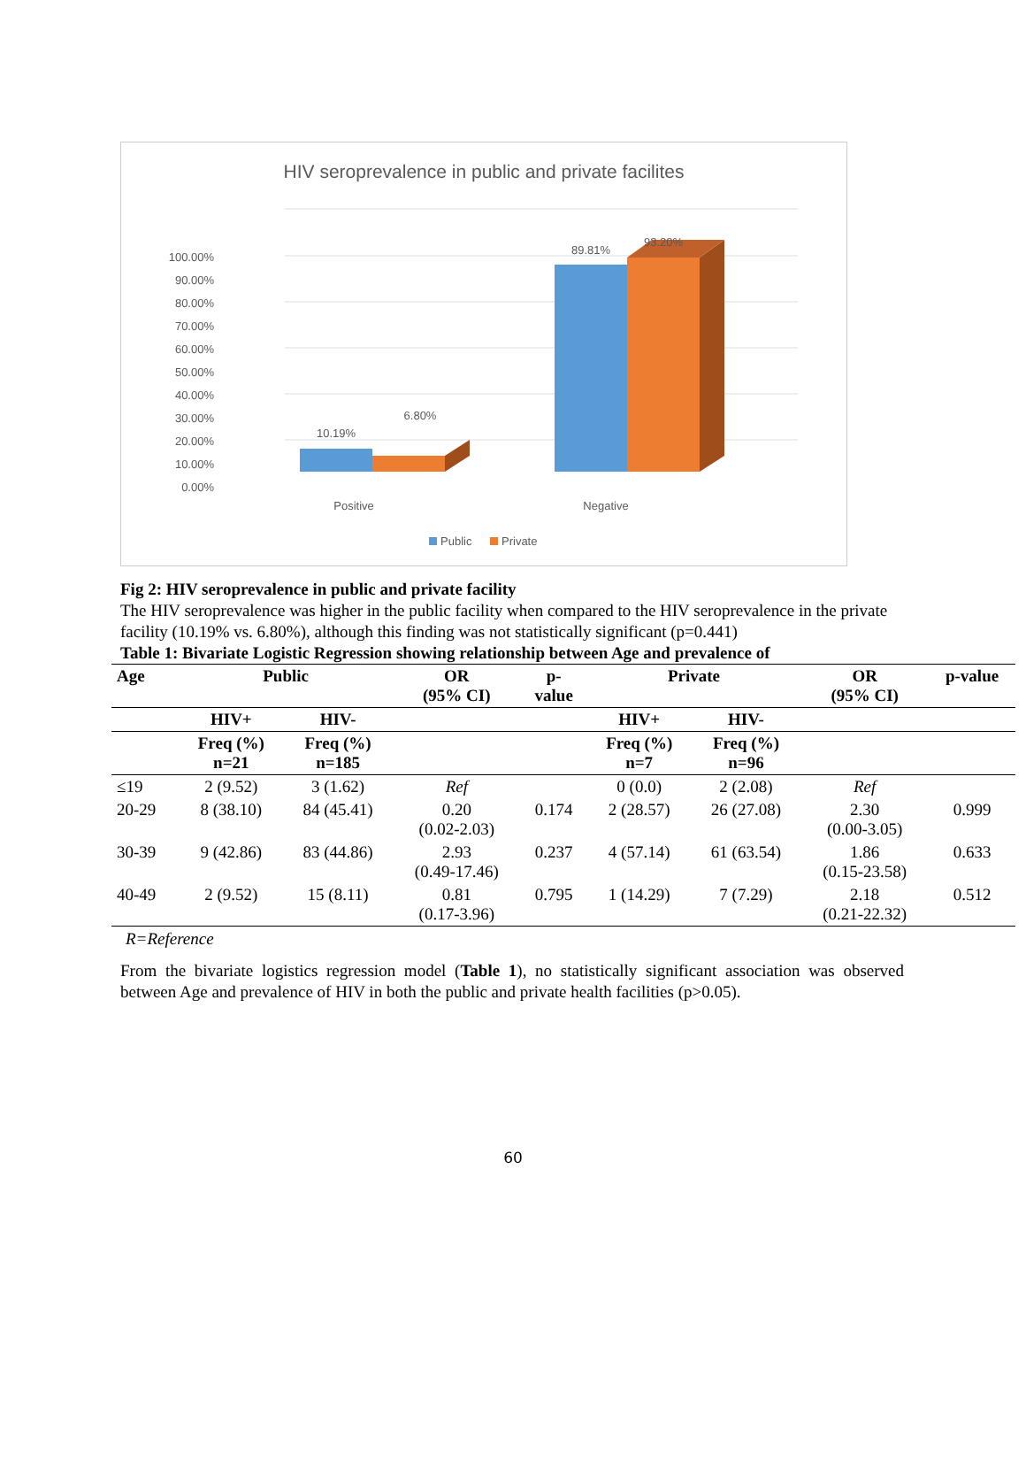HIV seroprevalence in public and private facilites
100.00%
90.00%
80.00%
70.00%
60.00%
50.00%
40.00%
30.00%
20.00%
10.00%
0.00%
10.19%
6.80%
89.81%
93.20%
Positive
Negative
Public
Private
Fig 2: HIV seroprevalence in public and private facility
The HIV seroprevalence was higher in the public facility when compared to the HIV seroprevalence in the private facility (10.19% vs. 6.80%), although this finding was not statistically significant (p=0.441)
Table 1: Bivariate Logistic Regression showing relationship between Age and prevalence of
| Age | Public | | OR (95% CI) | p- value | Private | | OR (95% CI) | p-value |
| --- | --- | --- | --- | --- | --- | --- | --- | --- |
| | HIV+ | HIV- | | | HIV+ | HIV- | | |
| | Freq (%) n=21 | Freq (%) n=185 | | | Freq (%) n=7 | Freq (%) n=96 | | |
| ≤19 | 2 (9.52) | 3 (1.62) | Ref | | 0 (0.0) | 2 (2.08) | Ref | |
| 20-29 | 8 (38.10) | 84 (45.41) | 0.20 (0.02-2.03) | 0.174 | 2 (28.57) | 26 (27.08) | 2.30 (0.00-3.05) | 0.999 |
| 30-39 | 9 (42.86) | 83 (44.86) | 2.93 (0.49-17.46) | 0.237 | 4 (57.14) | 61 (63.54) | 1.86 (0.15-23.58) | 0.633 |
| 40-49 | 2 (9.52) | 15 (8.11) | 0.81 (0.17-3.96) | 0.795 | 1 (14.29) | 7 (7.29) | 2.18 (0.21-22.32) | 0.512 |
R=Reference
From the bivariate logistics regression model (Table 1), no statistically significant association was observed between Age and prevalence of HIV in both the public and private health facilities (p>0.05).
60